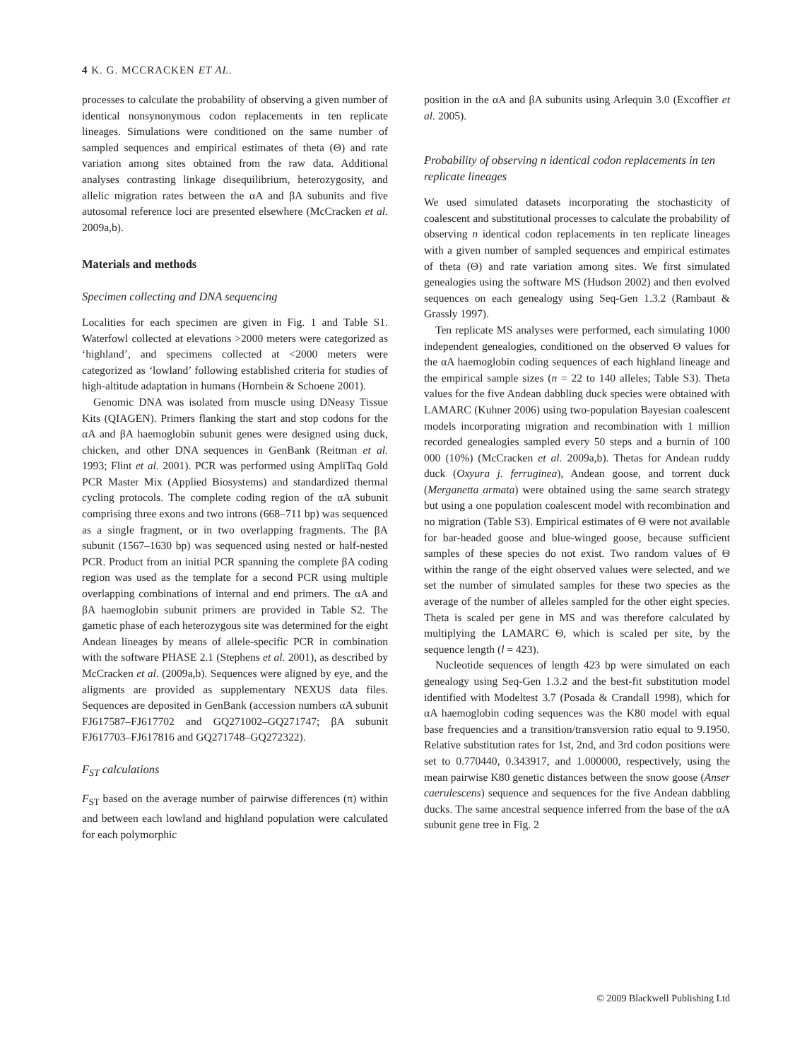4 K. G. MCCRACKEN ET AL.
processes to calculate the probability of observing a given number of identical nonsynonymous codon replacements in ten replicate lineages. Simulations were conditioned on the same number of sampled sequences and empirical estimates of theta (Θ) and rate variation among sites obtained from the raw data. Additional analyses contrasting linkage disequilibrium, heterozygosity, and allelic migration rates between the αA and βA subunits and five autosomal reference loci are presented elsewhere (McCracken et al. 2009a,b).
Materials and methods
Specimen collecting and DNA sequencing
Localities for each specimen are given in Fig. 1 and Table S1. Waterfowl collected at elevations >2000 meters were categorized as ‘highland’, and specimens collected at <2000 meters were categorized as ‘lowland’ following established criteria for studies of high-altitude adaptation in humans (Hornbein & Schoene 2001).
Genomic DNA was isolated from muscle using DNeasy Tissue Kits (QIAGEN). Primers flanking the start and stop codons for the αA and βA haemoglobin subunit genes were designed using duck, chicken, and other DNA sequences in GenBank (Reitman et al. 1993; Flint et al. 2001). PCR was performed using AmpliTaq Gold PCR Master Mix (Applied Biosystems) and standardized thermal cycling protocols. The complete coding region of the αA subunit comprising three exons and two introns (668–711 bp) was sequenced as a single fragment, or in two overlapping fragments. The βA subunit (1567–1630 bp) was sequenced using nested or half-nested PCR. Product from an initial PCR spanning the complete βA coding region was used as the template for a second PCR using multiple overlapping combinations of internal and end primers. The αA and βA haemoglobin subunit primers are provided in Table S2. The gametic phase of each heterozygous site was determined for the eight Andean lineages by means of allele-specific PCR in combination with the software PHASE 2.1 (Stephens et al. 2001), as described by McCracken et al. (2009a,b). Sequences were aligned by eye, and the aligments are provided as supplementary NEXUS data files. Sequences are deposited in GenBank (accession numbers αA subunit FJ617587–FJ617702 and GQ271002–GQ271747; βA subunit FJ617703–FJ617816 and GQ271748–GQ272322).
F<sub>ST</sub> calculations
F<sub>ST</sub> based on the average number of pairwise differences (π) within and between each lowland and highland population were calculated for each polymorphic
position in the αA and βA subunits using Arlequin 3.0 (Excoffier et al. 2005).
Probability of observing n identical codon replacements in ten replicate lineages
We used simulated datasets incorporating the stochasticity of coalescent and substitutional processes to calculate the probability of observing n identical codon replacements in ten replicate lineages with a given number of sampled sequences and empirical estimates of theta (Θ) and rate variation among sites. We first simulated genealogies using the software MS (Hudson 2002) and then evolved sequences on each genealogy using Seq-Gen 1.3.2 (Rambaut & Grassly 1997).
Ten replicate MS analyses were performed, each simulating 1000 independent genealogies, conditioned on the observed Θ values for the αA haemoglobin coding sequences of each highland lineage and the empirical sample sizes (n = 22 to 140 alleles; Table S3). Theta values for the five Andean dabbling duck species were obtained with LAMARC (Kuhner 2006) using two-population Bayesian coalescent models incorporating migration and recombination with 1 million recorded genealogies sampled every 50 steps and a burnin of 100 000 (10%) (McCracken et al. 2009a,b). Thetas for Andean ruddy duck (Oxyura j. ferruginea), Andean goose, and torrent duck (Merganetta armata) were obtained using the same search strategy but using a one population coalescent model with recombination and no migration (Table S3). Empirical estimates of Θ were not available for bar-headed goose and blue-winged goose, because sufficient samples of these species do not exist. Two random values of Θ within the range of the eight observed values were selected, and we set the number of simulated samples for these two species as the average of the number of alleles sampled for the other eight species. Theta is scaled per gene in MS and was therefore calculated by multiplying the LAMARC Θ, which is scaled per site, by the sequence length (l = 423).
Nucleotide sequences of length 423 bp were simulated on each genealogy using Seq-Gen 1.3.2 and the best-fit substitution model identified with Modeltest 3.7 (Posada & Crandall 1998), which for αA haemoglobin coding sequences was the K80 model with equal base frequencies and a transition/transversion ratio equal to 9.1950. Relative substitution rates for 1st, 2nd, and 3rd codon positions were set to 0.770440, 0.343917, and 1.000000, respectively, using the mean pairwise K80 genetic distances between the snow goose (Anser caerulescens) sequence and sequences for the five Andean dabbling ducks. The same ancestral sequence inferred from the base of the αA subunit gene tree in Fig. 2
© 2009 Blackwell Publishing Ltd